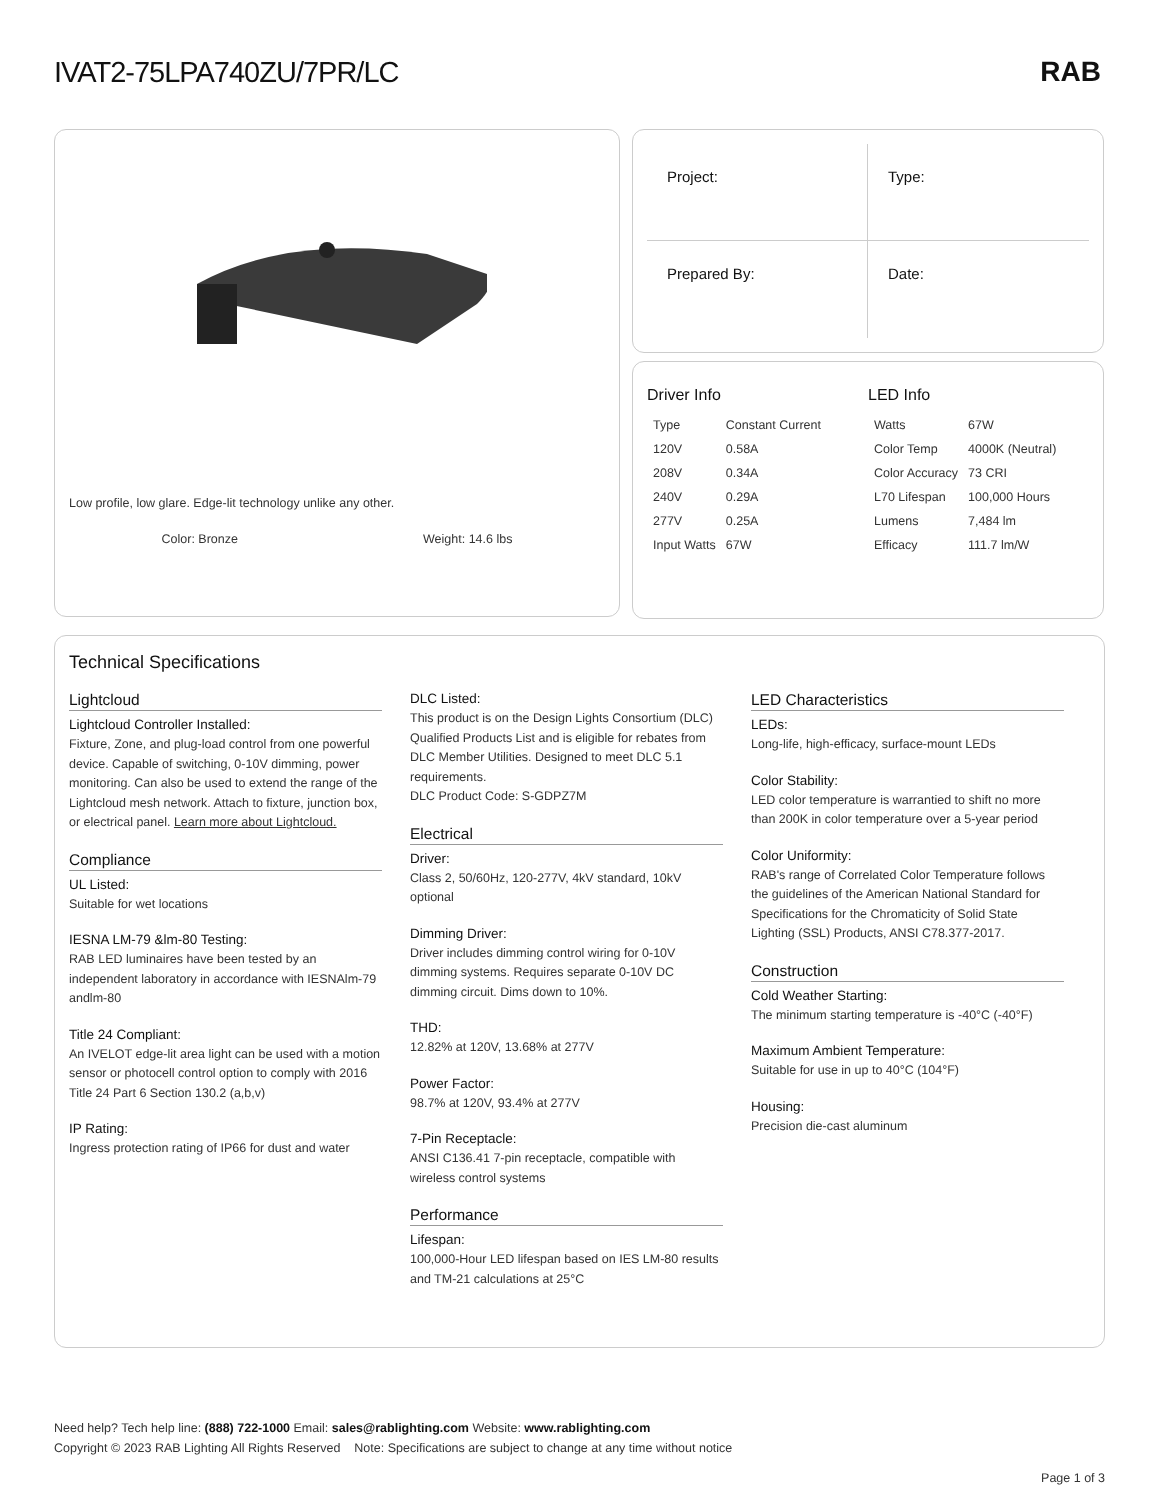IVAT2-75LPA740ZU/7PR/LC
RAB
Low profile, low glare. Edge-lit technology unlike any other.
Color: Bronze Weight: 14.6 lbs
Project:
Type:
Prepared By:
Date:
Driver Info
| Type | Constant Current |
| 120V | 0.58A |
| 208V | 0.34A |
| 240V | 0.29A |
| 277V | 0.25A |
| Input Watts | 67W |
LED Info
| Watts | 67W |
| Color Temp | 4000K (Neutral) |
| Color Accuracy | 73 CRI |
| L70 Lifespan | 100,000 Hours |
| Lumens | 7,484 lm |
| Efficacy | 111.7 lm/W |
Technical Specifications
Lightcloud
Lightcloud Controller Installed:
Fixture, Zone, and plug-load control from one powerful device. Capable of switching, 0-10V dimming, power monitoring. Can also be used to extend the range of the Lightcloud mesh network. Attach to fixture, junction box, or electrical panel. Learn more about Lightcloud.
Compliance
UL Listed:
Suitable for wet locations
IESNA LM-79 &lm-80 Testing:
RAB LED luminaires have been tested by an independent laboratory in accordance with IESNAlm-79 andlm-80
Title 24 Compliant:
An IVELOT edge-lit area light can be used with a motion sensor or photocell control option to comply with 2016 Title 24 Part 6 Section 130.2 (a,b,v)
IP Rating:
Ingress protection rating of IP66 for dust and water
DLC Listed:
This product is on the Design Lights Consortium (DLC) Qualified Products List and is eligible for rebates from DLC Member Utilities. Designed to meet DLC 5.1 requirements.
DLC Product Code: S-GDPZ7M
Electrical
Driver:
Class 2, 50/60Hz, 120-277V, 4kV standard, 10kV optional
Dimming Driver:
Driver includes dimming control wiring for 0-10V dimming systems. Requires separate 0-10V DC dimming circuit. Dims down to 10%.
THD:
12.82% at 120V, 13.68% at 277V
Power Factor:
98.7% at 120V, 93.4% at 277V
7-Pin Receptacle:
ANSI C136.41 7-pin receptacle, compatible with wireless control systems
Performance
Lifespan:
100,000-Hour LED lifespan based on IES LM-80 results and TM-21 calculations at 25°C
LED Characteristics
LEDs:
Long-life, high-efficacy, surface-mount LEDs
Color Stability:
LED color temperature is warrantied to shift no more than 200K in color temperature over a 5-year period
Color Uniformity:
RAB's range of Correlated Color Temperature follows the guidelines of the American National Standard for Specifications for the Chromaticity of Solid State Lighting (SSL) Products, ANSI C78.377-2017.
Construction
Cold Weather Starting:
The minimum starting temperature is -40°C (-40°F)
Maximum Ambient Temperature:
Suitable for use in up to 40°C (104°F)
Housing:
Precision die-cast aluminum
Need help? Tech help line: (888) 722-1000 Email: sales@rablighting.com Website: www.rablighting.com
Copyright © 2023 RAB Lighting All Rights Reserved Note: Specifications are subject to change at any time without notice
Page 1 of 3